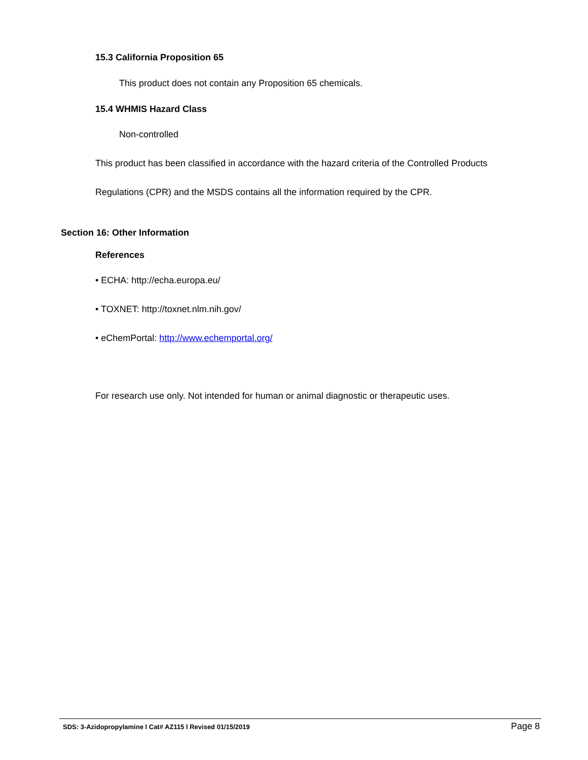15.3 California Proposition 65
This product does not contain any Proposition 65 chemicals.
15.4 WHMIS Hazard Class
Non-controlled
This product has been classified in accordance with the hazard criteria of the Controlled Products
Regulations (CPR) and the MSDS contains all the information required by the CPR.
Section 16: Other Information
References
• ECHA: http://echa.europa.eu/
• TOXNET: http://toxnet.nlm.nih.gov/
• eChemPortal: http://www.echemportal.org/
For research use only. Not intended for human or animal diagnostic or therapeutic uses.
SDS: 3-Azidopropylamine l Cat# AZ115 l Revised 01/15/2019
Page 8